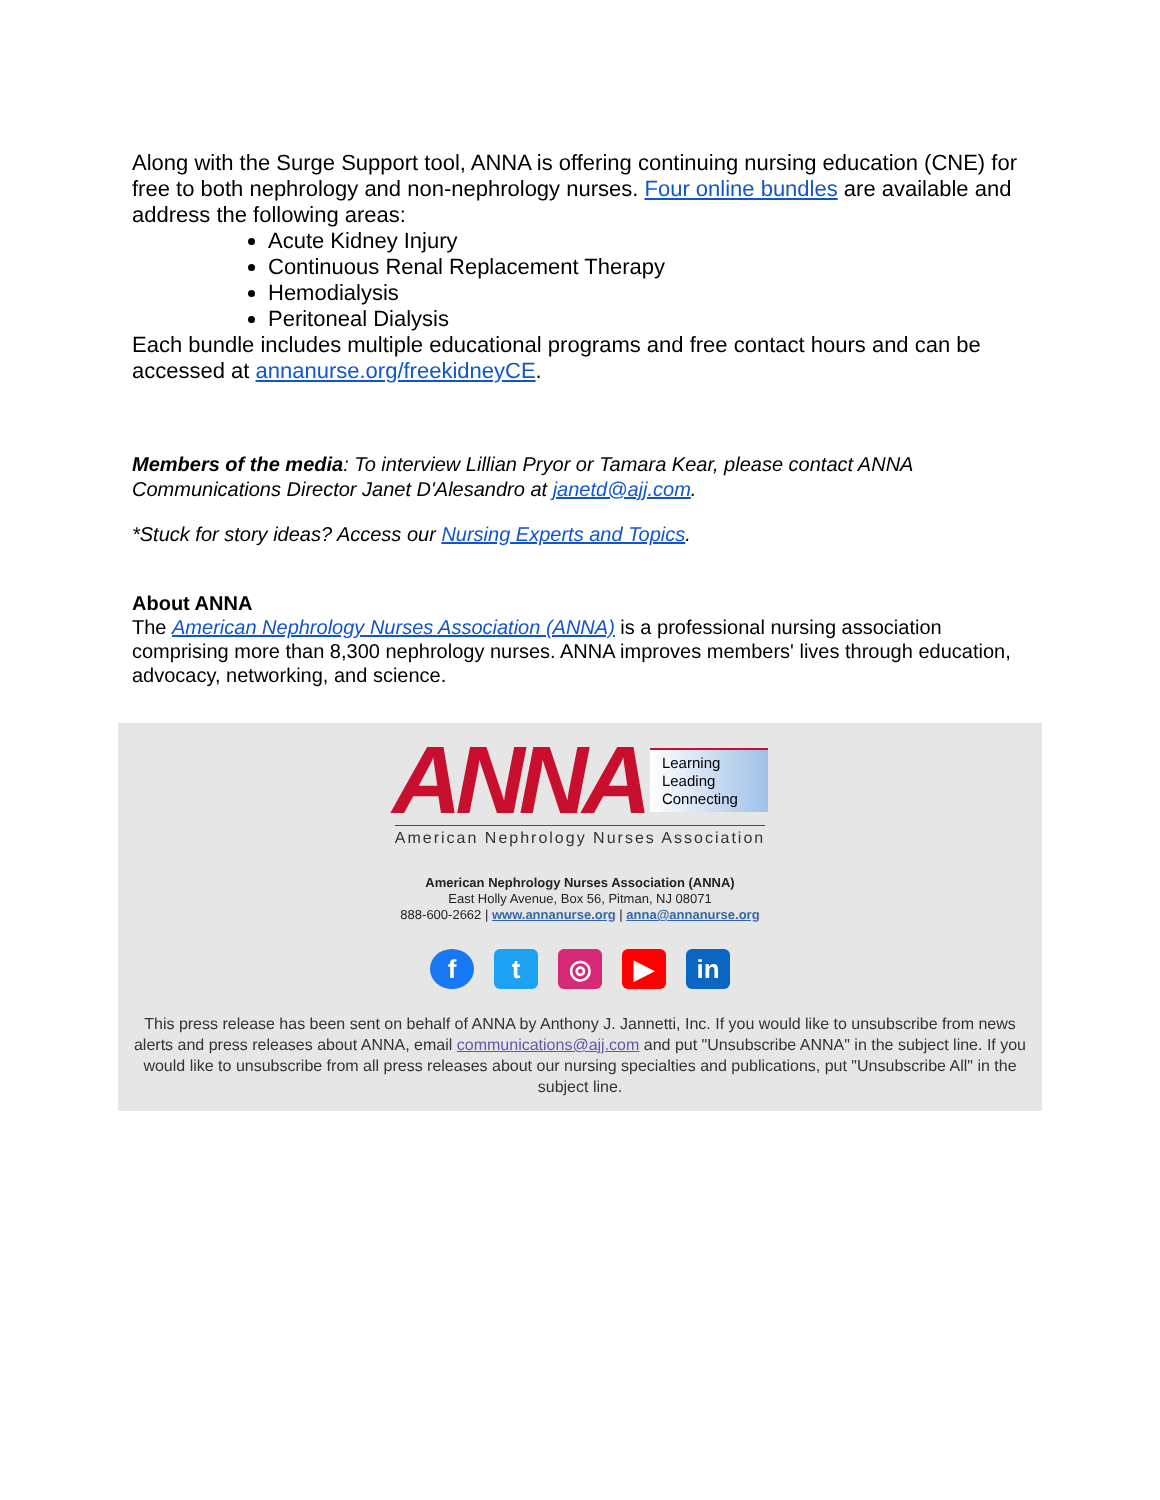Along with the Surge Support tool, ANNA is offering continuing nursing education (CNE) for free to both nephrology and non-nephrology nurses. Four online bundles are available and address the following areas:
Acute Kidney Injury
Continuous Renal Replacement Therapy
Hemodialysis
Peritoneal Dialysis
Each bundle includes multiple educational programs and free contact hours and can be accessed at annanurse.org/freekidneyCE.
Members of the media: To interview Lillian Pryor or Tamara Kear, please contact ANNA Communications Director Janet D'Alesandro at janetd@ajj.com.
*Stuck for story ideas? Access our Nursing Experts and Topics.
About ANNA
The American Nephrology Nurses Association (ANNA) is a professional nursing association comprising more than 8,300 nephrology nurses. ANNA improves members' lives through education, advocacy, networking, and science.
ANNA Learning
Leading
Connecting
American Nephrology Nurses Association
American Nephrology Nurses Association (ANNA)
East Holly Avenue, Box 56, Pitman, NJ 08071
888-600-2662 | www.annanurse.org | anna@annanurse.org
ft ◎ ▶ in
This press release has been sent on behalf of ANNA by Anthony J. Jannetti, Inc. If you would like to unsubscribe from news alerts and press releases about ANNA, email communications@ajj.com and put "Unsubscribe ANNA" in the subject line. If you would like to unsubscribe from all press releases about our nursing specialties and publications, put "Unsubscribe All" in the subject line.